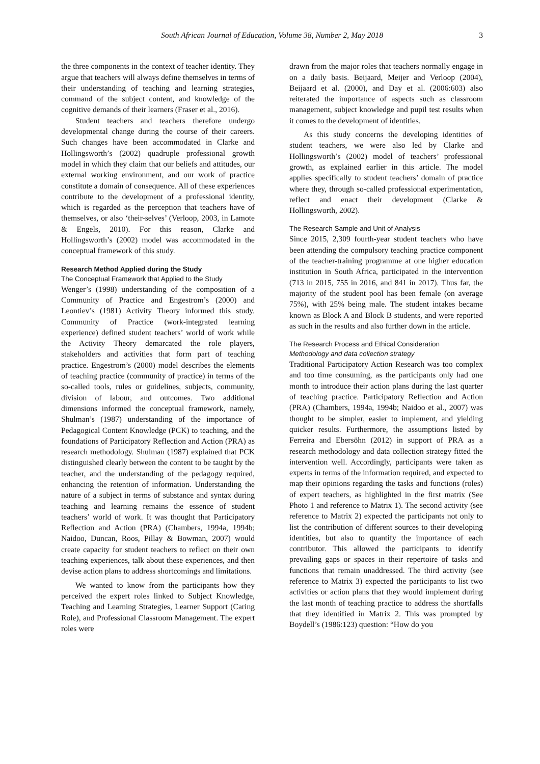South African Journal of Education, Volume 38, Number 2, May 2018 3
the three components in the context of teacher identity. They argue that teachers will always define themselves in terms of their understanding of teaching and learning strategies, command of the subject content, and knowledge of the cognitive demands of their learners (Fraser et al., 2016).
Student teachers and teachers therefore undergo developmental change during the course of their careers. Such changes have been accommo­dated in Clarke and Hollingsworth’s (2002) quadruple professional growth model in which they claim that our beliefs and attitudes, our external working environment, and our work of practice constitute a domain of consequence. All of these experiences contribute to the development of a professional identity, which is regarded as the perception that teachers have of themselves, or also ‘their-selves’ (Verloop, 2003, in Lamote & Engels, 2010). For this reason, Clarke and Hollingsworth’s (2002) model was accommodated in the conceptual framework of this study.
Research Method Applied during the Study
The Conceptual Framework that Applied to the Study
Wenger’s (1998) understanding of the composition of a Community of Practice and Engestrom’s (2000) and Leontiev’s (1981) Activity Theory informed this study. Community of Practice (work-integrated learning experience) defined student teachers’ world of work while the Activity Theory demarcated the role players, stakeholders and activities that form part of teaching practice. Engestrom’s (2000) model describes the elements of teaching practice (community of practice) in terms of the so-called tools, rules or guidelines, subjects, community, division of labour, and outcomes. Two additional dimensions informed the conceptual framework, namely, Shulman’s (1987) understanding of the importance of Pedagogical Content Knowledge (PCK) to teaching, and the foundations of Participatory Reflection and Action (PRA) as research methodology. Shulman (1987) explained that PCK distinguished clearly between the content to be taught by the teacher, and the understanding of the pedagogy required, enhancing the retention of information. Understanding the nature of a subject in terms of substance and syntax during teaching and learning remains the essence of student teachers’ world of work. It was thought that Participatory Reflection and Action (PRA) (Chambers, 1994a, 1994b; Naidoo, Duncan, Roos, Pillay & Bowman, 2007) would create capacity for student teachers to reflect on their own teaching experiences, talk about these experiences, and then devise action plans to address shortcomings and limitations.
We wanted to know from the participants how they perceived the expert roles linked to Subject Knowledge, Teaching and Learning Strategies, Learner Support (Caring Role), and Professional Classroom Management. The expert roles were
drawn from the major roles that teachers normally engage in on a daily basis. Beijaard, Meijer and Verloop (2004), Beijaard et al. (2000), and Day et al. (2006:603) also reiterated the importance of aspects such as classroom management, subject knowledge and pupil test results when it comes to the development of identities.
As this study concerns the developing identities of student teachers, we were also led by Clarke and Hollingsworth’s (2002) model of teachers’ professional growth, as explained earlier in this article. The model applies specifically to student teachers’ domain of practice where they, through so-called professional experimentation, reflect and enact their development (Clarke & Hollingsworth, 2002).
The Research Sample and Unit of Analysis
Since 2015, 2,309 fourth-year student teachers who have been attending the compulsory teaching practice component of the teacher-training pro­gramme at one higher education institution in South Africa, participated in the intervention (713 in 2015, 755 in 2016, and 841 in 2017). Thus far, the majority of the student pool has been female (on average 75%), with 25% being male. The student intakes became known as Block A and Block B students, and were reported as such in the results and also further down in the article.
The Research Process and Ethical Consideration
Methodology and data collection strategy
Traditional Participatory Action Research was too complex and too time consuming, as the partici­pants only had one month to introduce their action plans during the last quarter of teaching practice. Participatory Reflection and Action (PRA) (Cham­bers, 1994a, 1994b; Naidoo et al., 2007) was thought to be simpler, easier to implement, and yielding quicker results. Furthermore, the assumptions listed by Ferreira and Ebersöhn (2012) in support of PRA as a research methodology and data collection strategy fitted the intervention well. Accordingly, participants were taken as experts in terms of the information required, and expected to map their opinions regarding the tasks and functions (roles) of expert teachers, as highlighted in the first matrix (See Photo 1 and reference to Matrix 1). The second activity (see reference to Matrix 2) expected the participants not only to list the contribution of different sources to their developing identities, but also to quantify the importance of each contributor. This allowed the participants to identify prevailing gaps or spaces in their repertoire of tasks and functions that remain unaddressed. The third activity (see reference to Matrix 3) expected the participants to list two activities or action plans that they would implement during the last month of teaching practice to address the shortfalls that they identified in Matrix 2. This was prompted by Boydell’s (1986:123) question: “How do you